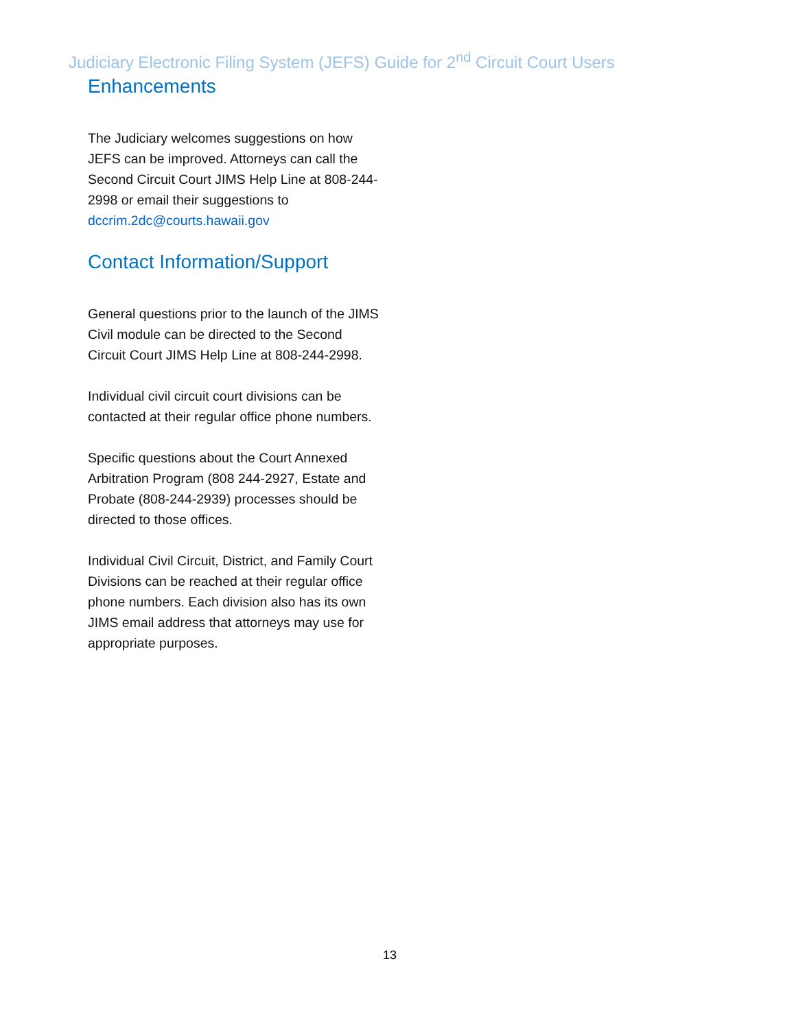Judiciary Electronic Filing System (JEFS) Guide for 2<sup>nd</sup> Circuit Court Users
Enhancements
The Judiciary welcomes suggestions on how JEFS can be improved. Attorneys can call the Second Circuit Court JIMS Help Line at 808-244-2998 or email their suggestions to dccrim.2dc@courts.hawaii.gov
Contact Information/Support
General questions prior to the launch of the JIMS Civil module can be directed to the Second Circuit Court JIMS Help Line at 808-244-2998.
Individual civil circuit court divisions can be contacted at their regular office phone numbers.
Specific questions about the Court Annexed Arbitration Program (808 244-2927, Estate and Probate (808-244-2939) processes should be directed to those offices.
Individual Civil Circuit, District, and Family Court Divisions can be reached at their regular office phone numbers. Each division also has its own JIMS email address that attorneys may use for appropriate purposes.
13